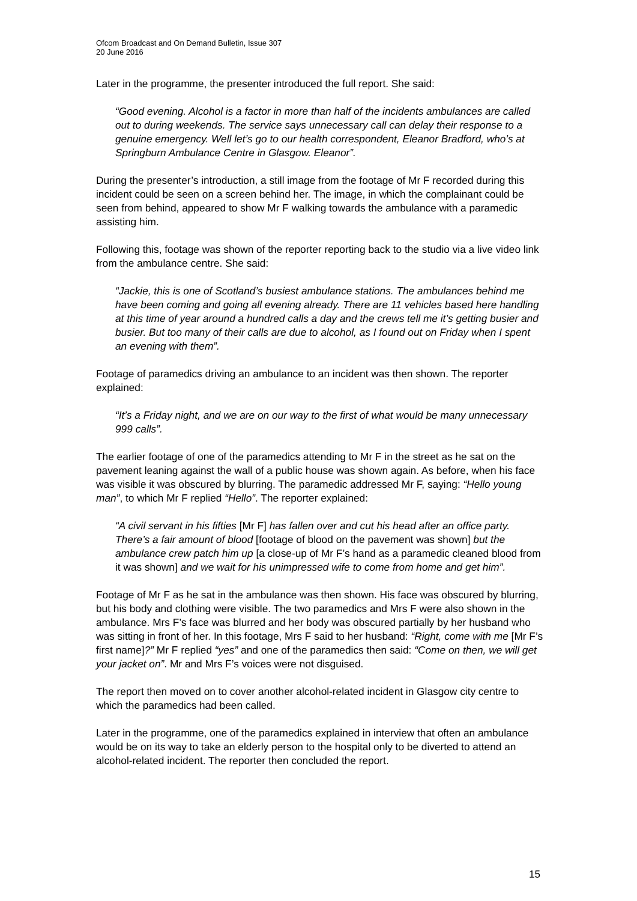Ofcom Broadcast and On Demand Bulletin, Issue 307
20 June 2016
Later in the programme, the presenter introduced the full report. She said:
“Good evening. Alcohol is a factor in more than half of the incidents ambulances are called out to during weekends. The service says unnecessary call can delay their response to a genuine emergency. Well let’s go to our health correspondent, Eleanor Bradford, who’s at Springburn Ambulance Centre in Glasgow. Eleanor”.
During the presenter’s introduction, a still image from the footage of Mr F recorded during this incident could be seen on a screen behind her. The image, in which the complainant could be seen from behind, appeared to show Mr F walking towards the ambulance with a paramedic assisting him.
Following this, footage was shown of the reporter reporting back to the studio via a live video link from the ambulance centre. She said:
“Jackie, this is one of Scotland’s busiest ambulance stations. The ambulances behind me have been coming and going all evening already. There are 11 vehicles based here handling at this time of year around a hundred calls a day and the crews tell me it’s getting busier and busier. But too many of their calls are due to alcohol, as I found out on Friday when I spent an evening with them”.
Footage of paramedics driving an ambulance to an incident was then shown. The reporter explained:
“It’s a Friday night, and we are on our way to the first of what would be many unnecessary 999 calls”.
The earlier footage of one of the paramedics attending to Mr F in the street as he sat on the pavement leaning against the wall of a public house was shown again. As before, when his face was visible it was obscured by blurring. The paramedic addressed Mr F, saying: “Hello young man”, to which Mr F replied “Hello”. The reporter explained:
“A civil servant in his fifties [Mr F] has fallen over and cut his head after an office party. There’s a fair amount of blood [footage of blood on the pavement was shown] but the ambulance crew patch him up [a close-up of Mr F’s hand as a paramedic cleaned blood from it was shown] and we wait for his unimpressed wife to come from home and get him”.
Footage of Mr F as he sat in the ambulance was then shown. His face was obscured by blurring, but his body and clothing were visible. The two paramedics and Mrs F were also shown in the ambulance. Mrs F’s face was blurred and her body was obscured partially by her husband who was sitting in front of her. In this footage, Mrs F said to her husband: “Right, come with me [Mr F’s first name]?” Mr F replied “yes” and one of the paramedics then said: “Come on then, we will get your jacket on”. Mr and Mrs F’s voices were not disguised.
The report then moved on to cover another alcohol-related incident in Glasgow city centre to which the paramedics had been called.
Later in the programme, one of the paramedics explained in interview that often an ambulance would be on its way to take an elderly person to the hospital only to be diverted to attend an alcohol-related incident. The reporter then concluded the report.
15